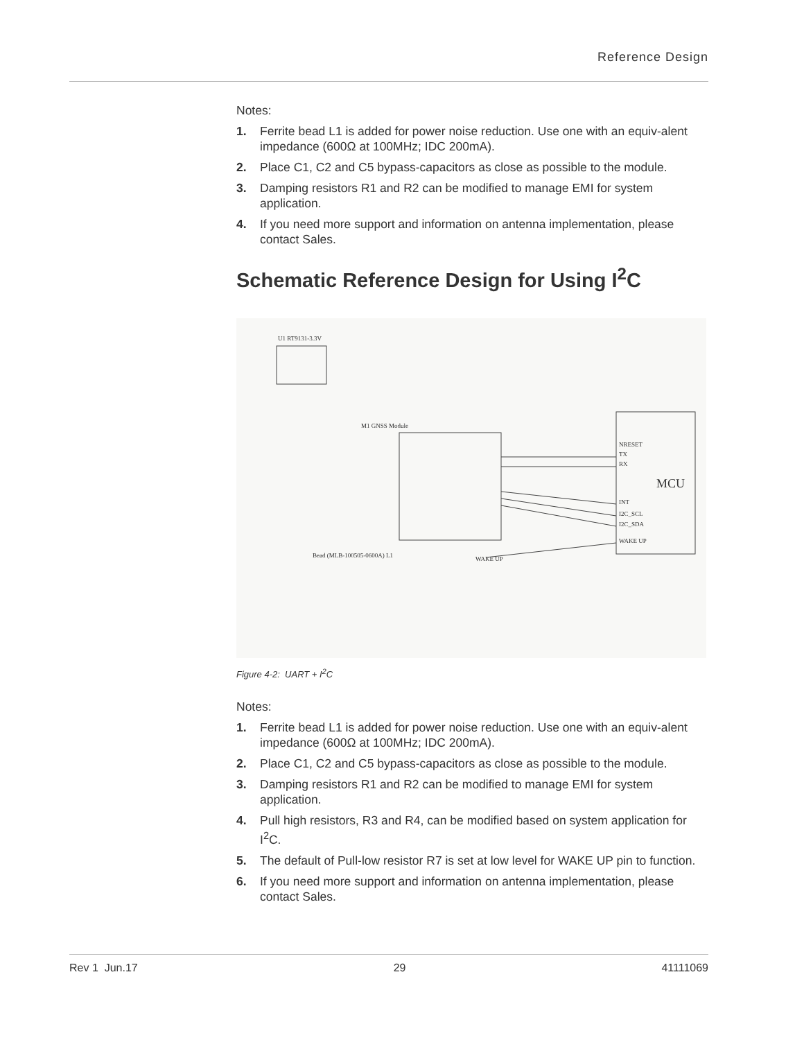Reference Design
Notes:
1. Ferrite bead L1 is added for power noise reduction. Use one with an equiv-alent impedance (600Ω at 100MHz; IDC 200mA).
2. Place C1, C2 and C5 bypass-capacitors as close as possible to the module.
3. Damping resistors R1 and R2 can be modified to manage EMI for system application.
4. If you need more support and information on antenna implementation, please contact Sales.
Schematic Reference Design for Using I<sup>2</sup>C
MCU
M1 GNSS Module
U1 RT9131-3.3V
NRESET
TX
RX
INT
I2C_SCL
I2C_SDA
WAKE UP
WAKE UP
Bead (MLB-100505-0600A) L1
Figure 4-2: UART + I<sup>2</sup>C
Notes:
1. Ferrite bead L1 is added for power noise reduction. Use one with an equiv-alent impedance (600Ω at 100MHz; IDC 200mA).
2. Place C1, C2 and C5 bypass-capacitors as close as possible to the module.
3. Damping resistors R1 and R2 can be modified to manage EMI for system application.
4. Pull high resistors, R3 and R4, can be modified based on system application for I<sup>2</sup>C.
5. The default of Pull-low resistor R7 is set at low level for WAKE UP pin to function.
6. If you need more support and information on antenna implementation, please contact Sales.
Rev 1 Jun.17 29 41111069